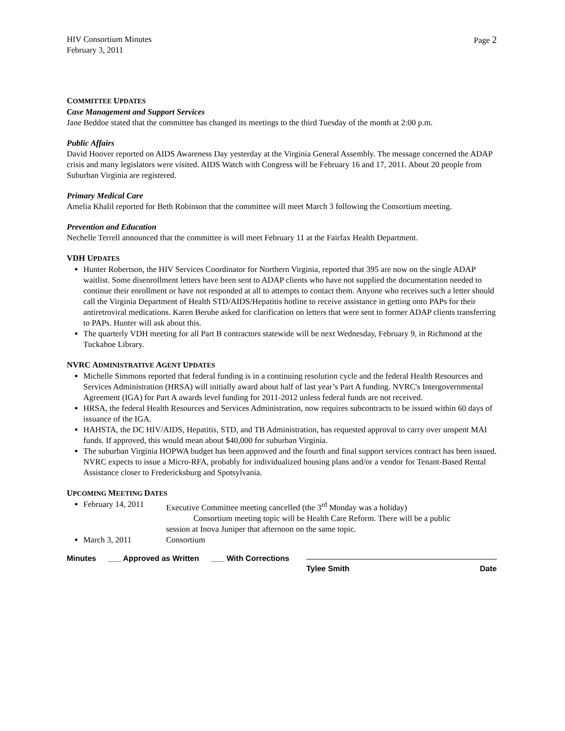HIV Consortium Minutes
February 3, 2011
Page 2
COMMITTEE UPDATES
Case Management and Support Services
Jane Beddoe stated that the committee has changed its meetings to the third Tuesday of the month at 2:00 p.m.
Public Affairs
David Hoover reported on AIDS Awareness Day yesterday at the Virginia General Assembly. The message concerned the ADAP crisis and many legislators were visited. AIDS Watch with Congress will be February 16 and 17, 2011. About 20 people from Suburban Virginia are registered.
Primary Medical Care
Amelia Khalil reported for Beth Robinson that the committee will meet March 3 following the Consortium meeting.
Prevention and Education
Nechelle Terrell announced that the committee is will meet February 11 at the Fairfax Health Department.
VDH UPDATES
Hunter Robertson, the HIV Services Coordinator for Northern Virginia, reported that 395 are now on the single ADAP waitlist. Some disenrollment letters have been sent to ADAP clients who have not supplied the documentation needed to continue their enrollment or have not responded at all to attempts to contact them. Anyone who receives such a letter should call the Virginia Department of Health STD/AIDS/Hepatitis hotline to receive assistance in getting onto PAPs for their antiretroviral medications. Karen Berube asked for clarification on letters that were sent to former ADAP clients transferring to PAPs. Hunter will ask about this.
The quarterly VDH meeting for all Part B contractors statewide will be next Wednesday, February 9, in Richmond at the Tuckahoe Library.
NVRC ADMINISTRATIVE AGENT UPDATES
Michelle Simmons reported that federal funding is in a continuing resolution cycle and the federal Health Resources and Services Administration (HRSA) will initially award about half of last year’s Part A funding. NVRC's Intergovernmental Agreement (IGA) for Part A awards level funding for 2011-2012 unless federal funds are not received.
HRSA, the federal Health Resources and Services Administration, now requires subcontracts to be issued within 60 days of issuance of the IGA.
HAHSTA, the DC HIV/AIDS, Hepatitis, STD, and TB Administration, has requested approval to carry over unspent MAI funds. If approved, this would mean about $40,000 for suburban Virginia.
The suburban Virginia HOPWA budget has been approved and the fourth and final support services contract has been issued. NVRC expects to issue a Micro-RFA, probably for individualized housing plans and/or a vendor for Tenant-Based Rental Assistance closer to Fredericksburg and Spotsylvania.
UPCOMING MEETING DATES
February 14, 2011
Executive Committee meeting cancelled (the 3<sup>rd</sup> Monday was a holiday)
Consortium meeting topic will be Health Care Reform. There will be a public
session at Inova Juniper that afternoon on the same topic.
March 3, 2011 Consortium
Minutes ___ Approved as Written ___ With Corrections Tylee Smith Date